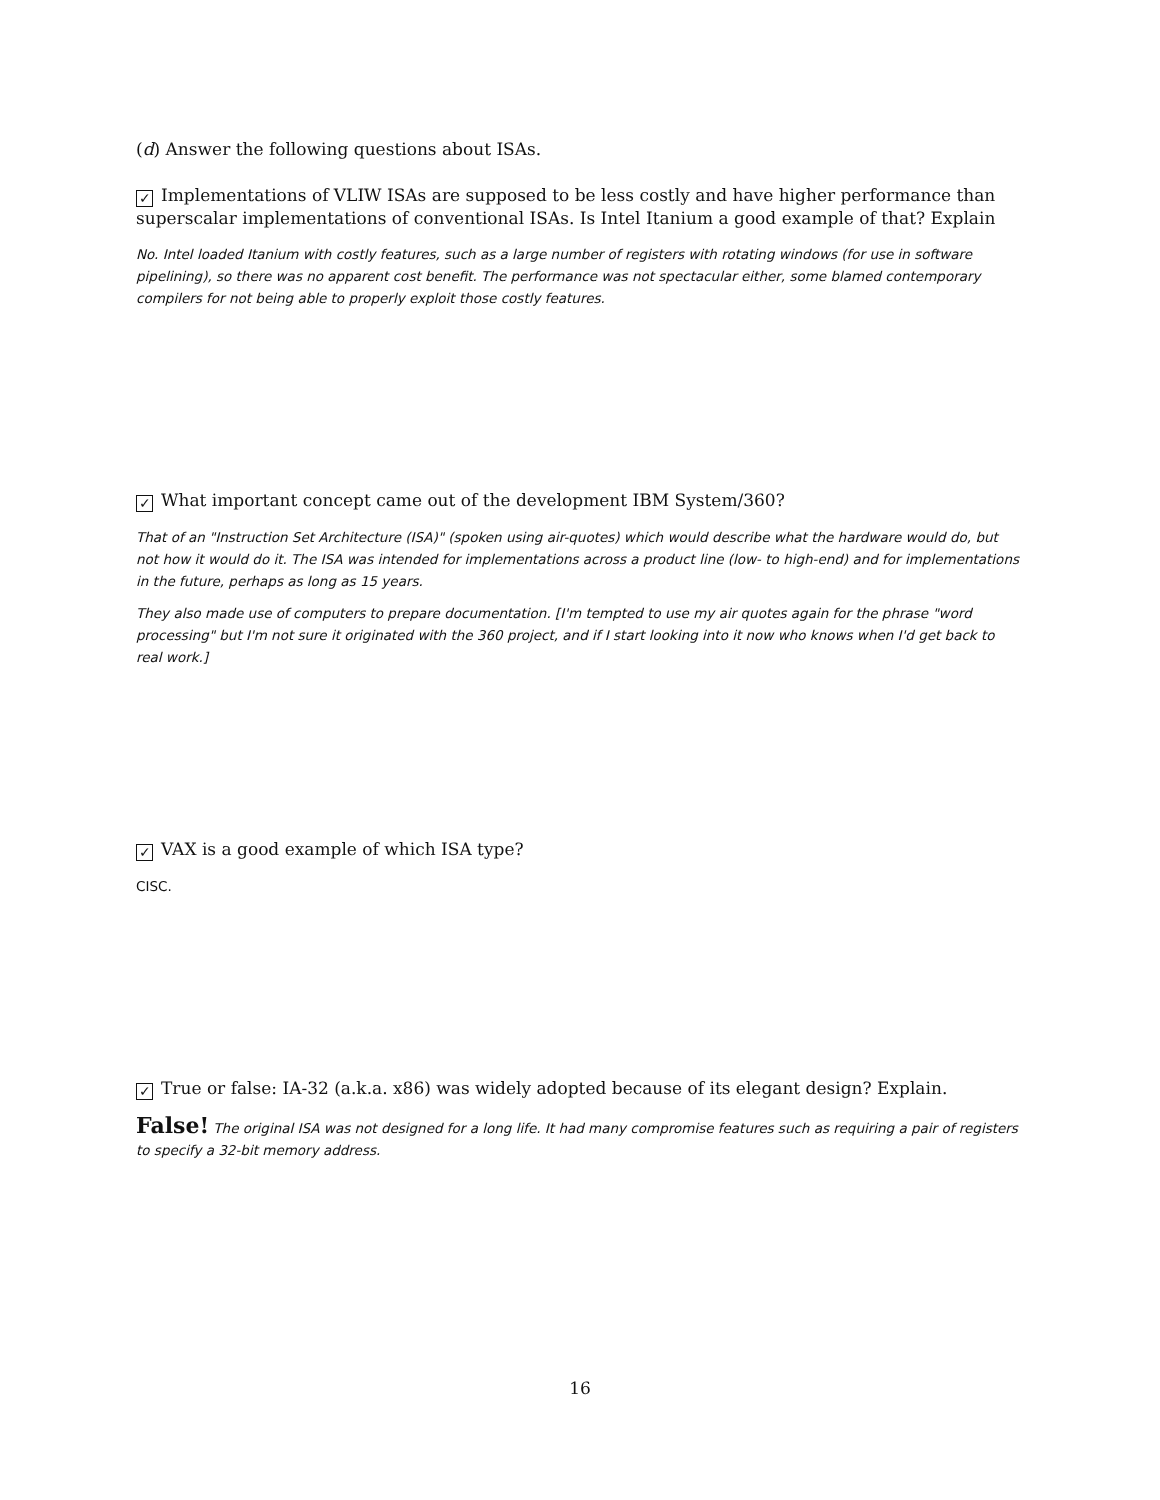(d) Answer the following questions about ISAs.
✓ Implementations of VLIW ISAs are supposed to be less costly and have higher performance than superscalar implementations of conventional ISAs. Is Intel Itanium a good example of that? Explain
No. Intel loaded Itanium with costly features, such as a large number of registers with rotating windows (for use in software pipelining), so there was no apparent cost benefit. The performance was not spectacular either, some blamed contemporary compilers for not being able to properly exploit those costly features.
✓ What important concept came out of the development IBM System/360?
That of an "Instruction Set Architecture (ISA)" (spoken using air-quotes) which would describe what the hardware would do, but not how it would do it. The ISA was intended for implementations across a product line (low- to high-end) and for implementations in the future, perhaps as long as 15 years.
They also made use of computers to prepare documentation. [I'm tempted to use my air quotes again for the phrase "word processing" but I'm not sure it originated with the 360 project, and if I start looking into it now who knows when I'd get back to real work.]
✓ VAX is a good example of which ISA type?
CISC.
✓ True or false: IA-32 (a.k.a. x86) was widely adopted because of its elegant design? Explain.
False! The original ISA was not designed for a long life. It had many compromise features such as requiring a pair of registers to specify a 32-bit memory address.
16